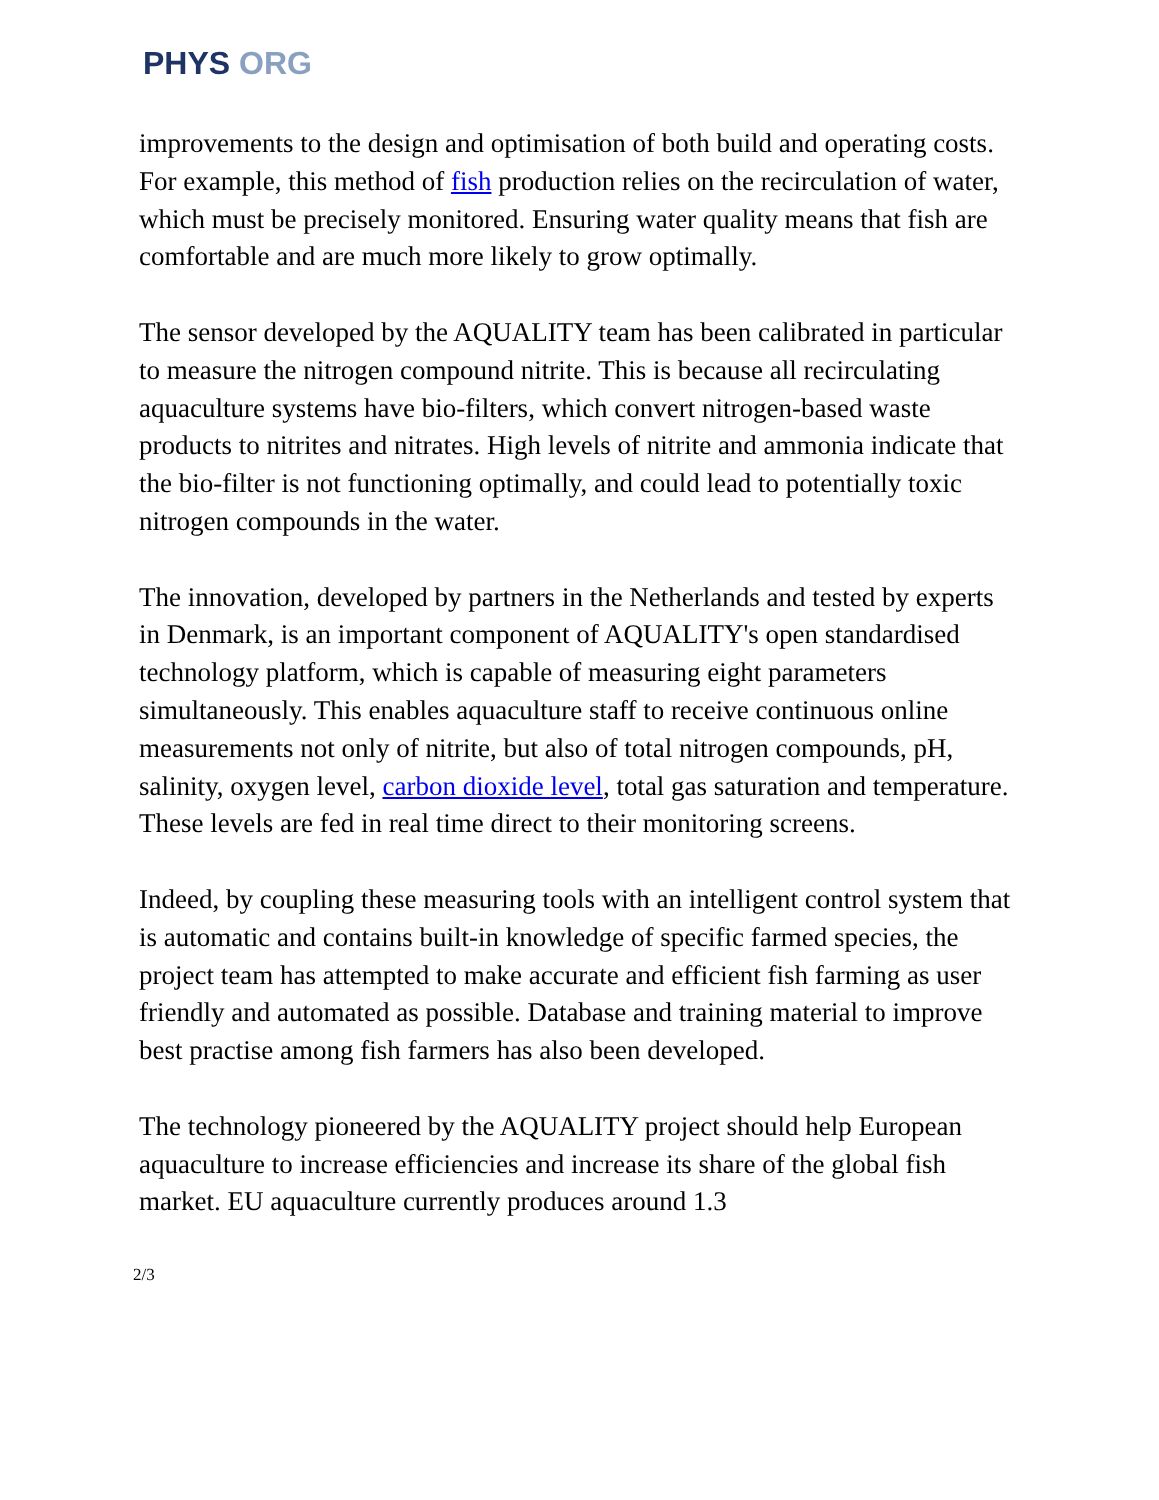PHYS ORG
improvements to the design and optimisation of both build and operating costs. For example, this method of fish production relies on the recirculation of water, which must be precisely monitored. Ensuring water quality means that fish are comfortable and are much more likely to grow optimally.
The sensor developed by the AQUALITY team has been calibrated in particular to measure the nitrogen compound nitrite. This is because all recirculating aquaculture systems have bio-filters, which convert nitrogen-based waste products to nitrites and nitrates. High levels of nitrite and ammonia indicate that the bio-filter is not functioning optimally, and could lead to potentially toxic nitrogen compounds in the water.
The innovation, developed by partners in the Netherlands and tested by experts in Denmark, is an important component of AQUALITY's open standardised technology platform, which is capable of measuring eight parameters simultaneously. This enables aquaculture staff to receive continuous online measurements not only of nitrite, but also of total nitrogen compounds, pH, salinity, oxygen level, carbon dioxide level, total gas saturation and temperature. These levels are fed in real time direct to their monitoring screens.
Indeed, by coupling these measuring tools with an intelligent control system that is automatic and contains built-in knowledge of specific farmed species, the project team has attempted to make accurate and efficient fish farming as user friendly and automated as possible. Database and training material to improve best practise among fish farmers has also been developed.
The technology pioneered by the AQUALITY project should help European aquaculture to increase efficiencies and increase its share of the global fish market. EU aquaculture currently produces around 1.3
2/3